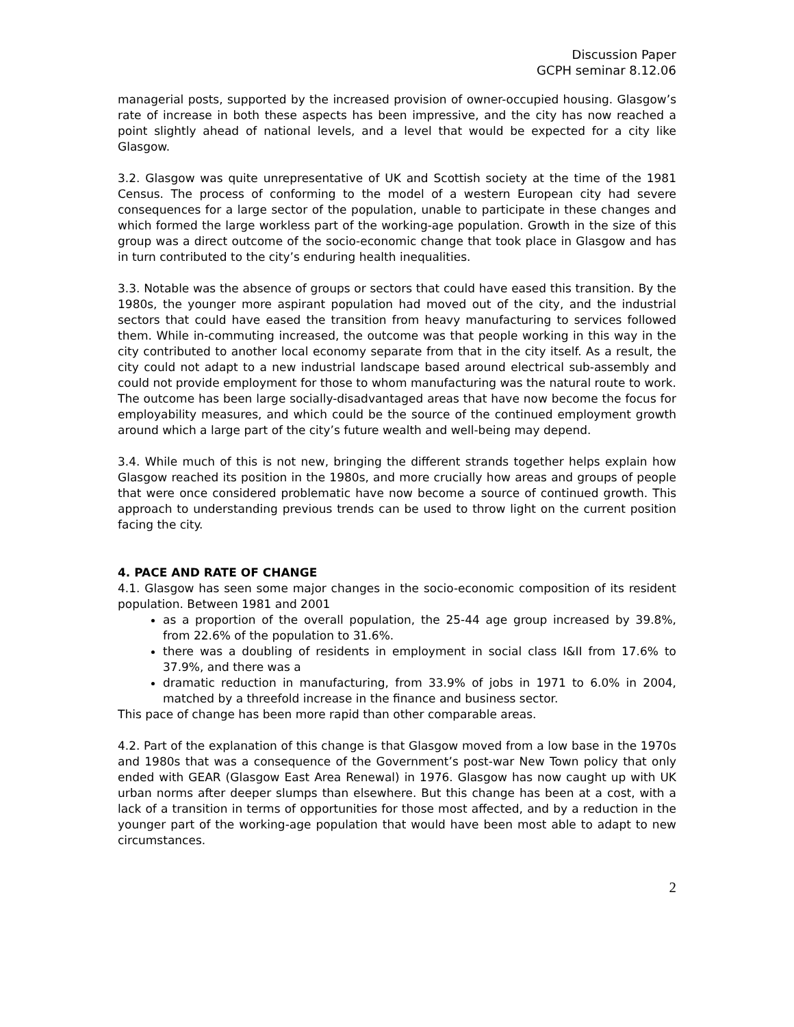Discussion Paper
GCPH seminar 8.12.06
managerial posts, supported by the increased provision of owner-occupied housing. Glasgow’s rate of increase in both these aspects has been impressive, and the city has now reached a point slightly ahead of national levels, and a level that would be expected for a city like Glasgow.
3.2. Glasgow was quite unrepresentative of UK and Scottish society at the time of the 1981 Census. The process of conforming to the model of a western European city had severe consequences for a large sector of the population, unable to participate in these changes and which formed the large workless part of the working-age population. Growth in the size of this group was a direct outcome of the socio-economic change that took place in Glasgow and has in turn contributed to the city’s enduring health inequalities.
3.3. Notable was the absence of groups or sectors that could have eased this transition. By the 1980s, the younger more aspirant population had moved out of the city, and the industrial sectors that could have eased the transition from heavy manufacturing to services followed them. While in-commuting increased, the outcome was that people working in this way in the city contributed to another local economy separate from that in the city itself. As a result, the city could not adapt to a new industrial landscape based around electrical sub-assembly and could not provide employment for those to whom manufacturing was the natural route to work. The outcome has been large socially-disadvantaged areas that have now become the focus for employability measures, and which could be the source of the continued employment growth around which a large part of the city’s future wealth and well-being may depend.
3.4. While much of this is not new, bringing the different strands together helps explain how Glasgow reached its position in the 1980s, and more crucially how areas and groups of people that were once considered problematic have now become a source of continued growth. This approach to understanding previous trends can be used to throw light on the current position facing the city.
4. PACE AND RATE OF CHANGE
4.1. Glasgow has seen some major changes in the socio-economic composition of its resident population. Between 1981 and 2001
as a proportion of the overall population, the 25-44 age group increased by 39.8%, from 22.6% of the population to 31.6%.
there was a doubling of residents in employment in social class I&II from 17.6% to 37.9%, and there was a
dramatic reduction in manufacturing, from 33.9% of jobs in 1971 to 6.0% in 2004, matched by a threefold increase in the finance and business sector.
This pace of change has been more rapid than other comparable areas.
4.2. Part of the explanation of this change is that Glasgow moved from a low base in the 1970s and 1980s that was a consequence of the Government’s post-war New Town policy that only ended with GEAR (Glasgow East Area Renewal) in 1976. Glasgow has now caught up with UK urban norms after deeper slumps than elsewhere. But this change has been at a cost, with a lack of a transition in terms of opportunities for those most affected, and by a reduction in the younger part of the working-age population that would have been most able to adapt to new circumstances.
2